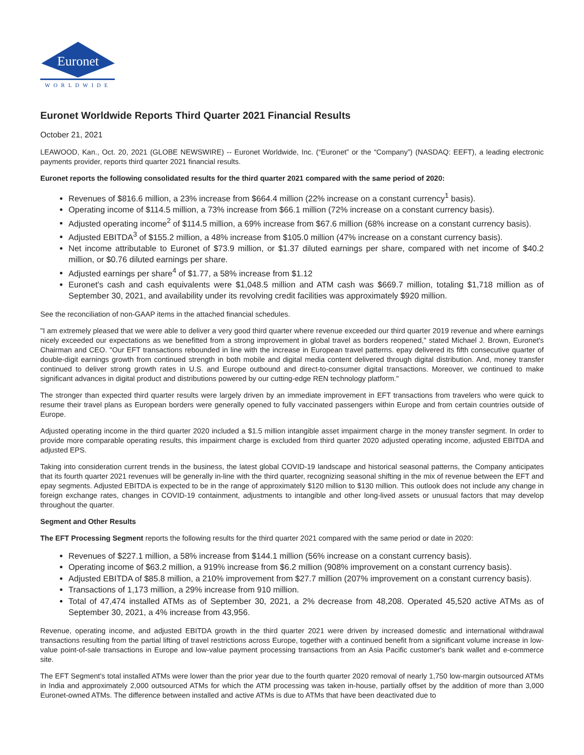Euronet
WORLDWIDE
Euronet Worldwide Reports Third Quarter 2021 Financial Results
October 21, 2021
LEAWOOD, Kan., Oct. 20, 2021 (GLOBE NEWSWIRE) -- Euronet Worldwide, Inc. (“Euronet” or the “Company”) (NASDAQ: EEFT), a leading electronic payments provider, reports third quarter 2021 financial results.
Euronet reports the following consolidated results for the third quarter 2021 compared with the same period of 2020:
Revenues of $816.6 million, a 23% increase from $664.4 million (22% increase on a constant currency<sup>1</sup> basis).
Operating income of $114.5 million, a 73% increase from $66.1 million (72% increase on a constant currency basis).
Adjusted operating income<sup>2</sup> of $114.5 million, a 69% increase from $67.6 million (68% increase on a constant currency basis).
Adjusted EBITDA<sup>3</sup> of $155.2 million, a 48% increase from $105.0 million (47% increase on a constant currency basis).
Net income attributable to Euronet of $73.9 million, or $1.37 diluted earnings per share, compared with net income of $40.2 million, or $0.76 diluted earnings per share.
Adjusted earnings per share<sup>4</sup> of $1.77, a 58% increase from $1.12
Euronet's cash and cash equivalents were $1,048.5 million and ATM cash was $669.7 million, totaling $1,718 million as of September 30, 2021, and availability under its revolving credit facilities was approximately $920 million.
See the reconciliation of non-GAAP items in the attached financial schedules.
"I am extremely pleased that we were able to deliver a very good third quarter where revenue exceeded our third quarter 2019 revenue and where earnings nicely exceeded our expectations as we benefitted from a strong improvement in global travel as borders reopened," stated Michael J. Brown, Euronet's Chairman and CEO. "Our EFT transactions rebounded in line with the increase in European travel patterns. epay delivered its fifth consecutive quarter of double-digit earnings growth from continued strength in both mobile and digital media content delivered through digital distribution. And, money transfer continued to deliver strong growth rates in U.S. and Europe outbound and direct-to-consumer digital transactions. Moreover, we continued to make significant advances in digital product and distributions powered by our cutting-edge REN technology platform."
The stronger than expected third quarter results were largely driven by an immediate improvement in EFT transactions from travelers who were quick to resume their travel plans as European borders were generally opened to fully vaccinated passengers within Europe and from certain countries outside of Europe.
Adjusted operating income in the third quarter 2020 included a $1.5 million intangible asset impairment charge in the money transfer segment. In order to provide more comparable operating results, this impairment charge is excluded from third quarter 2020 adjusted operating income, adjusted EBITDA and adjusted EPS.
Taking into consideration current trends in the business, the latest global COVID-19 landscape and historical seasonal patterns, the Company anticipates that its fourth quarter 2021 revenues will be generally in-line with the third quarter, recognizing seasonal shifting in the mix of revenue between the EFT and epay segments. Adjusted EBITDA is expected to be in the range of approximately $120 million to $130 million. This outlook does not include any change in foreign exchange rates, changes in COVID-19 containment, adjustments to intangible and other long-lived assets or unusual factors that may develop throughout the quarter.
Segment and Other Results
The EFT Processing Segment reports the following results for the third quarter 2021 compared with the same period or date in 2020:
Revenues of $227.1 million, a 58% increase from $144.1 million (56% increase on a constant currency basis).
Operating income of $63.2 million, a 919% increase from $6.2 million (908% improvement on a constant currency basis).
Adjusted EBITDA of $85.8 million, a 210% improvement from $27.7 million (207% improvement on a constant currency basis).
Transactions of 1,173 million, a 29% increase from 910 million.
Total of 47,474 installed ATMs as of September 30, 2021, a 2% decrease from 48,208. Operated 45,520 active ATMs as of September 30, 2021, a 4% increase from 43,956.
Revenue, operating income, and adjusted EBITDA growth in the third quarter 2021 were driven by increased domestic and international withdrawal transactions resulting from the partial lifting of travel restrictions across Europe, together with a continued benefit from a significant volume increase in low-value point-of-sale transactions in Europe and low-value payment processing transactions from an Asia Pacific customer's bank wallet and e-commerce site.
The EFT Segment's total installed ATMs were lower than the prior year due to the fourth quarter 2020 removal of nearly 1,750 low-margin outsourced ATMs in India and approximately 2,000 outsourced ATMs for which the ATM processing was taken in-house, partially offset by the addition of more than 3,000 Euronet-owned ATMs. The difference between installed and active ATMs is due to ATMs that have been deactivated due to